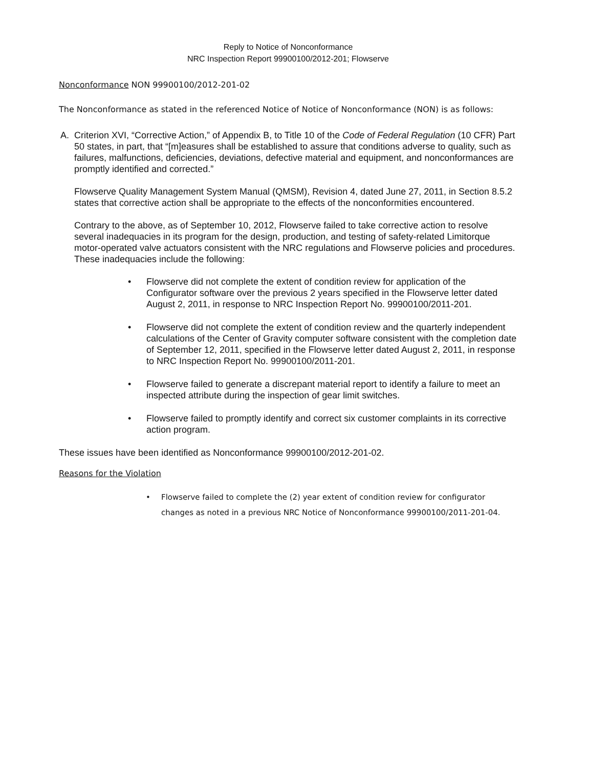Reply to Notice of Nonconformance
NRC Inspection Report 99900100/2012-201; Flowserve
Nonconformance NON 99900100/2012-201-02
The Nonconformance as stated in the referenced Notice of Notice of Nonconformance (NON) is as follows:
A. Criterion XVI, “Corrective Action,” of Appendix B, to Title 10 of the Code of Federal Regulation (10 CFR) Part 50 states, in part, that “[m]easures shall be established to assure that conditions adverse to quality, such as failures, malfunctions, deficiencies, deviations, defective material and equipment, and nonconformances are promptly identified and corrected.”
Flowserve Quality Management System Manual (QMSM), Revision 4, dated June 27, 2011, in Section 8.5.2 states that corrective action shall be appropriate to the effects of the nonconformities encountered.
Contrary to the above, as of September 10, 2012, Flowserve failed to take corrective action to resolve several inadequacies in its program for the design, production, and testing of safety-related Limitorque motor-operated valve actuators consistent with the NRC regulations and Flowserve policies and procedures. These inadequacies include the following:
• Flowserve did not complete the extent of condition review for application of the Configurator software over the previous 2 years specified in the Flowserve letter dated August 2, 2011, in response to NRC Inspection Report No. 99900100/2011-201.
• Flowserve did not complete the extent of condition review and the quarterly independent calculations of the Center of Gravity computer software consistent with the completion date of September 12, 2011, specified in the Flowserve letter dated August 2, 2011, in response to NRC Inspection Report No. 99900100/2011-201.
• Flowserve failed to generate a discrepant material report to identify a failure to meet an inspected attribute during the inspection of gear limit switches.
• Flowserve failed to promptly identify and correct six customer complaints in its corrective action program.
These issues have been identified as Nonconformance 99900100/2012-201-02.
Reasons for the Violation
• Flowserve failed to complete the (2) year extent of condition review for configurator changes as noted in a previous NRC Notice of Nonconformance 99900100/2011-201-04.